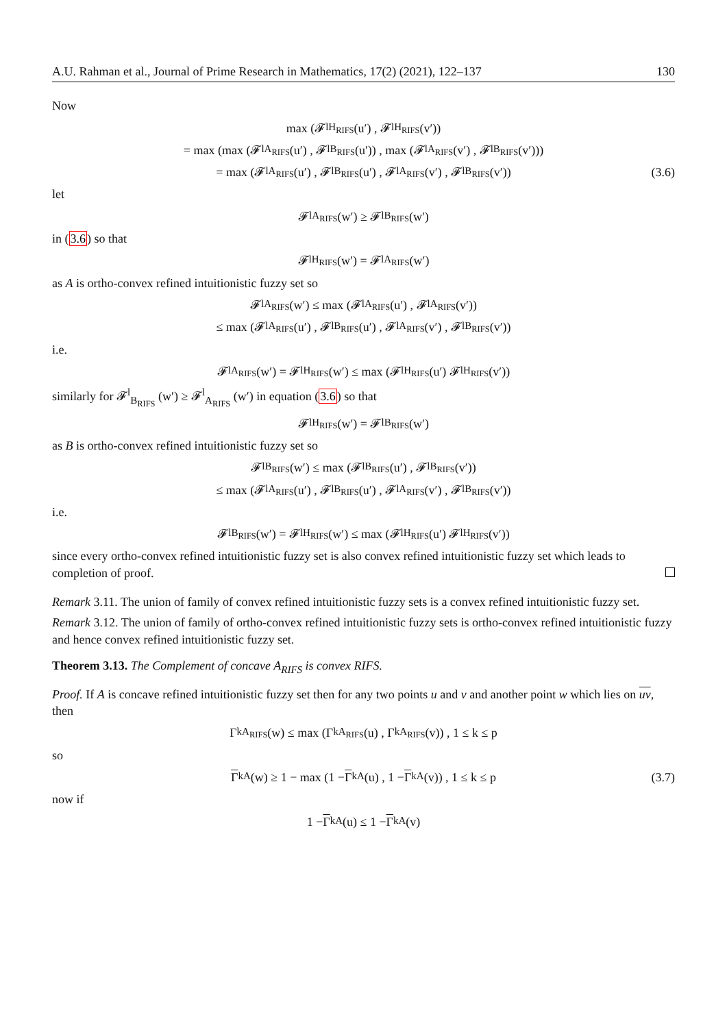A.U. Rahman et al., Journal of Prime Research in Mathematics, 17(2) (2021), 122–137 130
Now
max (𝓕<sup>l</sup><sub>H<sub>RIFS</sub></sub> (u′) , 𝓕<sup>l</sup><sub>H<sub>RIFS</sub></sub> (v′))
= max (max (𝓕<sup>l</sup><sub>A<sub>RIFS</sub></sub> (u′) , 𝓕<sup>l</sup><sub>B<sub>RIFS</sub></sub> (u′)) , max (𝓕<sup>l</sup><sub>A<sub>RIFS</sub></sub> (v′) , 𝓕<sup>l</sup><sub>B<sub>RIFS</sub></sub> (v′)))
= max (𝓕<sup>l</sup><sub>A<sub>RIFS</sub></sub> (u′) , 𝓕<sup>l</sup><sub>B<sub>RIFS</sub></sub> (u′) , 𝓕<sup>l</sup><sub>A<sub>RIFS</sub></sub> (v′) , 𝓕<sup>l</sup><sub>B<sub>RIFS</sub></sub> (v′)) (3.6)
let
𝓕<sup>l</sup><sub>A<sub>RIFS</sub></sub> (w′) ≥ 𝓕<sup>l</sup><sub>B<sub>RIFS</sub></sub> (w′)
in (3.6) so that
𝓕<sup>l</sup><sub>H<sub>RIFS</sub></sub> (w′) = 𝓕<sup>l</sup><sub>A<sub>RIFS</sub></sub> (w′)
as A is ortho-convex refined intuitionistic fuzzy set so
𝓕<sup>l</sup><sub>A<sub>RIFS</sub></sub> (w′) ≤ max (𝓕<sup>l</sup><sub>A<sub>RIFS</sub></sub> (u′) , 𝓕<sup>l</sup><sub>A<sub>RIFS</sub></sub> (v′))
≤ max (𝓕<sup>l</sup><sub>A<sub>RIFS</sub></sub> (u′) , 𝓕<sup>l</sup><sub>B<sub>RIFS</sub></sub> (u′) , 𝓕<sup>l</sup><sub>A<sub>RIFS</sub></sub> (v′) , 𝓕<sup>l</sup><sub>B<sub>RIFS</sub></sub> (v′))
i.e.
𝓕<sup>l</sup><sub>A<sub>RIFS</sub></sub> (w′) = 𝓕<sup>l</sup><sub>H<sub>RIFS</sub></sub> (w′) ≤ max (𝓕<sup>l</sup><sub>H<sub>RIFS</sub></sub> (u′) 𝓕<sup>l</sup><sub>H<sub>RIFS</sub></sub> (v′))
similarly for 𝓕<sup>l</sup><sub>B<sub>RIFS</sub></sub> (w′) ≥ 𝓕<sup>l</sup><sub>A<sub>RIFS</sub></sub> (w′) in equation (3.6) so that
𝓕<sup>l</sup><sub>H<sub>RIFS</sub></sub> (w′) = 𝓕<sup>l</sup><sub>B<sub>RIFS</sub></sub> (w′)
as B is ortho-convex refined intuitionistic fuzzy set so
𝓕<sup>l</sup><sub>B<sub>RIFS</sub></sub> (w′) ≤ max (𝓕<sup>l</sup><sub>B<sub>RIFS</sub></sub> (u′) , 𝓕<sup>l</sup><sub>B<sub>RIFS</sub></sub> (v′))
≤ max (𝓕<sup>l</sup><sub>A<sub>RIFS</sub></sub> (u′) , 𝓕<sup>l</sup><sub>B<sub>RIFS</sub></sub> (u′) , 𝓕<sup>l</sup><sub>A<sub>RIFS</sub></sub> (v′) , 𝓕<sup>l</sup><sub>B<sub>RIFS</sub></sub> (v′))
i.e.
𝓕<sup>l</sup><sub>B<sub>RIFS</sub></sub> (w′) = 𝓕<sup>l</sup><sub>H<sub>RIFS</sub></sub> (w′) ≤ max (𝓕<sup>l</sup><sub>H<sub>RIFS</sub></sub> (u′) 𝓕<sup>l</sup><sub>H<sub>RIFS</sub></sub> (v′))
since every ortho-convex refined intuitionistic fuzzy set is also convex refined intuitionistic fuzzy set which leads to completion of proof.
Remark 3.11. The union of family of convex refined intuitionistic fuzzy sets is a convex refined intuitionistic fuzzy set.
Remark 3.12. The union of family of ortho-convex refined intuitionistic fuzzy sets is ortho-convex refined intuitionistic fuzzy and hence convex refined intuitionistic fuzzy set.
Theorem 3.13. The Complement of concave A<sub>RIFS</sub> is convex RIFS.
Proof. If A is concave refined intuitionistic fuzzy set then for any two points u and v and another point w which lies on uv, then
Γ<sup>k</sup><sub>A<sub>RIFS</sub></sub> (w) ≤ max (Γ<sup>k</sup><sub>A<sub>RIFS</sub></sub> (u) , Γ<sup>k</sup><sub>A<sub>RIFS</sub></sub> (v)) , 1 ≤ k ≤ p
so
Γ<sup>k</sup><sub>A</sub> (w) ≥ 1 − max (1 − Γ<sup>k</sup><sub>A</sub> (u) , 1 − Γ<sup>k</sup><sub>A</sub> (v)) , 1 ≤ k ≤ p (3.7)
now if
1 − Γ<sup>k</sup><sub>A</sub> (u) ≤ 1 − Γ<sup>k</sup><sub>A</sub> (v)